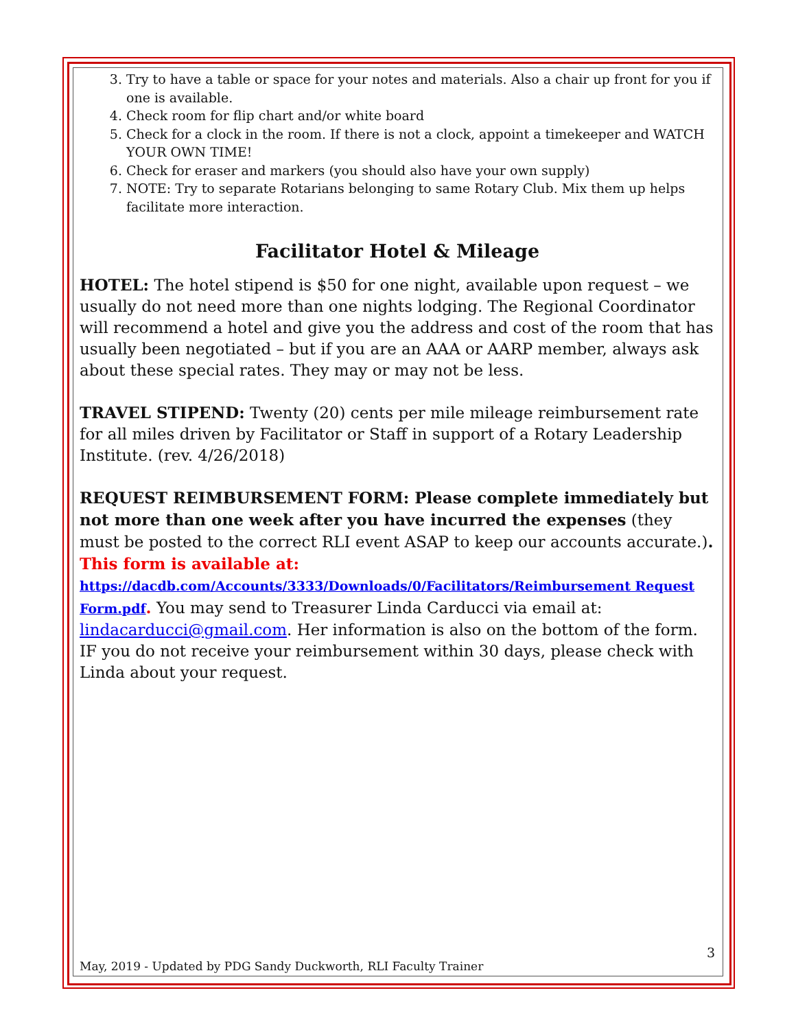3. Try to have a table or space for your notes and materials. Also a chair up front for you if one is available.
4. Check room for flip chart and/or white board
5. Check for a clock in the room. If there is not a clock, appoint a timekeeper and WATCH YOUR OWN TIME!
6. Check for eraser and markers (you should also have your own supply)
7. NOTE: Try to separate Rotarians belonging to same Rotary Club. Mix them up helps facilitate more interaction.
Facilitator Hotel & Mileage
HOTEL: The hotel stipend is $50 for one night, available upon request – we usually do not need more than one nights lodging. The Regional Coordinator will recommend a hotel and give you the address and cost of the room that has usually been negotiated – but if you are an AAA or AARP member, always ask about these special rates. They may or may not be less.
TRAVEL STIPEND: Twenty (20) cents per mile mileage reimbursement rate for all miles driven by Facilitator or Staff in support of a Rotary Leadership Institute. (rev. 4/26/2018)
REQUEST REIMBURSEMENT FORM: Please complete immediately but not more than one week after you have incurred the expenses (they must be posted to the correct RLI event ASAP to keep our accounts accurate.). This form is available at:
https://dacdb.com/Accounts/3333/Downloads/0/Facilitators/Reimbursement Request Form.pdf. You may send to Treasurer Linda Carducci via email at: lindacarducci@gmail.com. Her information is also on the bottom of the form. IF you do not receive your reimbursement within 30 days, please check with Linda about your request.
3
May, 2019 - Updated by PDG Sandy Duckworth, RLI Faculty Trainer